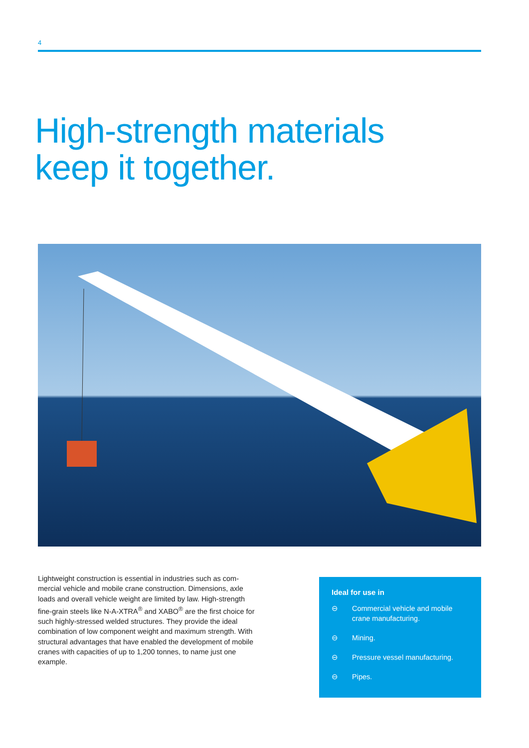4
High-strength materials
keep it together.
Lightweight construction is essential in industries such as com­mercial vehicle and mobile crane construction. Dimensions, axle loads and overall vehicle weight are limited by law. High-strength fine-grain steels like N-A-XTRA<sup>®</sup> and XABO<sup>®</sup> are the first choice for such highly-stressed welded structures. They provide the ideal combination of low component weight and maximum strength. With structural advantages that have enabled the development of mobile cranes with capacities of up to 1,200 tonnes, to name just one example.
Ideal for use in
⊖ Commercial vehicle and mobile crane manufacturing.
⊖ Mining.
⊖ Pressure vessel manufacturing.
⊖ Pipes.